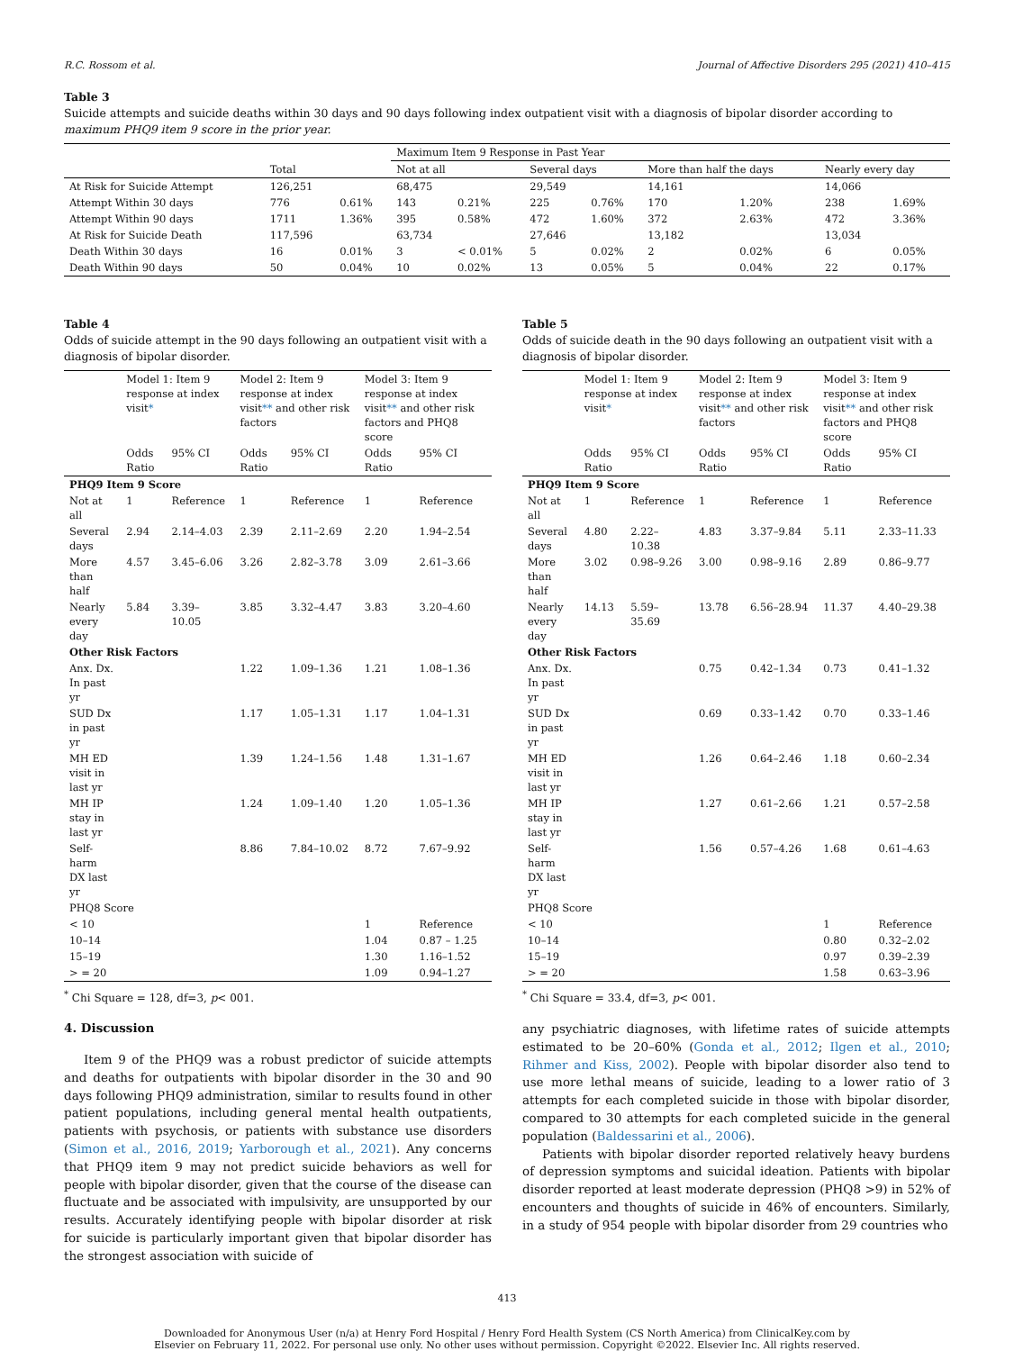R.C. Rossom et al. Journal of Affective Disorders 295 (2021) 410–415
Table 3
Suicide attempts and suicide deaths within 30 days and 90 days following index outpatient visit with a diagnosis of bipolar disorder according to maximum PHQ9 item 9 score in the prior year.
| | | | Maximum Item 9 Response in Past Year | | | | | | | |
| --- | --- | --- | --- | --- | --- | --- | --- | --- | --- | --- |
| | Total | | Not at all | | Several days | | More than half the days | | Nearly every day | |
| At Risk for Suicide Attempt | 126,251 | | 68,475 | | 29,549 | | 14,161 | | 14,066 | |
| Attempt Within 30 days | 776 | 0.61% | 143 | 0.21% | 225 | 0.76% | 170 | 1.20% | 238 | 1.69% |
| Attempt Within 90 days | 1711 | 1.36% | 395 | 0.58% | 472 | 1.60% | 372 | 2.63% | 472 | 3.36% |
| At Risk for Suicide Death | 117,596 | | 63,734 | | 27,646 | | 13,182 | | 13,034 | |
| Death Within 30 days | 16 | 0.01% | 3 | < 0.01% | 5 | 0.02% | 2 | 0.02% | 6 | 0.05% |
| Death Within 90 days | 50 | 0.04% | 10 | 0.02% | 13 | 0.05% | 5 | 0.04% | 22 | 0.17% |
Table 4
Odds of suicide attempt in the 90 days following an outpatient visit with a diagnosis of bipolar disorder.
| | Model 1: Item 9 response at index visit * | | Model 2: Item 9 response at index visit ** and other risk factors | | Model 3: Item 9 response at index visit ** and other risk factors and PHQ8 score | |
| --- | --- | --- | --- | --- | --- | --- |
| | Odds Ratio | 95% CI | Odds Ratio | 95% CI | Odds Ratio | 95% CI |
| PHQ9 Item 9 Score | | | | | | |
| Not at all | 1 | Reference | 1 | Reference | 1 | Reference |
| Several days | 2.94 | 2.14–4.03 | 2.39 | 2.11–2.69 | 2.20 | 1.94–2.54 |
| More than half | 4.57 | 3.45–6.06 | 3.26 | 2.82–3.78 | 3.09 | 2.61–3.66 |
| Nearly every day | 5.84 | 3.39–10.05 | 3.85 | 3.32–4.47 | 3.83 | 3.20–4.60 |
| Other Risk Factors | | | | | | |
| Anx. Dx. In past yr | | | 1.22 | 1.09–1.36 | 1.21 | 1.08–1.36 |
| SUD Dx in past yr | | | 1.17 | 1.05–1.31 | 1.17 | 1.04–1.31 |
| MH ED visit in last yr | | | 1.39 | 1.24–1.56 | 1.48 | 1.31–1.67 |
| MH IP stay in last yr | | | 1.24 | 1.09–1.40 | 1.20 | 1.05–1.36 |
| Self-harm DX last yr | | | 8.86 | 7.84–10.02 | 8.72 | 7.67–9.92 |
| PHQ8 Score | | | | | | |
| < 10 | | | | | 1 | Reference |
| 10–14 | | | | | 1.04 | 0.87 – 1.25 |
| 15–19 | | | | | 1.30 | 1.16–1.52 |
| > = 20 | | | | | 1.09 | 0.94–1.27 |
<sup>*</sup> Chi Square = 128, df=3, p< 001.
4. Discussion
Item 9 of the PHQ9 was a robust predictor of suicide attempts and deaths for outpatients with bipolar disorder in the 30 and 90 days following PHQ9 administration, similar to results found in other patient populations, including general mental health outpatients, patients with psychosis, or patients with substance use disorders (Simon et al., 2016, 2019; Yarborough et al., 2021). Any concerns that PHQ9 item 9 may not predict suicide behaviors as well for people with bipolar disorder, given that the course of the disease can fluctuate and be associated with impulsivity, are unsupported by our results. Accurately identifying people with bipolar disorder at risk for suicide is particularly important given that bipolar disorder has the strongest association with suicide of
Table 5
Odds of suicide death in the 90 days following an outpatient visit with a diagnosis of bipolar disorder.
| | Model 1: Item 9 response at index visit * | | Model 2: Item 9 response at index visit ** and other risk factors | | Model 3: Item 9 response at index visit ** and other risk factors and PHQ8 score | |
| --- | --- | --- | --- | --- | --- | --- |
| | Odds Ratio | 95% CI | Odds Ratio | 95% CI | Odds Ratio | 95% CI |
| PHQ9 Item 9 Score | | | | | | |
| Not at all | 1 | Reference | 1 | Reference | 1 | Reference |
| Several days | 4.80 | 2.22–10.38 | 4.83 | 3.37–9.84 | 5.11 | 2.33–11.33 |
| More than half | 3.02 | 0.98–9.26 | 3.00 | 0.98–9.16 | 2.89 | 0.86–9.77 |
| Nearly every day | 14.13 | 5.59–35.69 | 13.78 | 6.56–28.94 | 11.37 | 4.40–29.38 |
| Other Risk Factors | | | | | | |
| Anx. Dx. In past yr | | | 0.75 | 0.42–1.34 | 0.73 | 0.41–1.32 |
| SUD Dx in past yr | | | 0.69 | 0.33–1.42 | 0.70 | 0.33–1.46 |
| MH ED visit in last yr | | | 1.26 | 0.64–2.46 | 1.18 | 0.60–2.34 |
| MH IP stay in last yr | | | 1.27 | 0.61–2.66 | 1.21 | 0.57–2.58 |
| Self-harm DX last yr | | | 1.56 | 0.57–4.26 | 1.68 | 0.61–4.63 |
| PHQ8 Score | | | | | | |
| < 10 | | | | | 1 | Reference |
| 10–14 | | | | | 0.80 | 0.32–2.02 |
| 15–19 | | | | | 0.97 | 0.39–2.39 |
| > = 20 | | | | | 1.58 | 0.63–3.96 |
<sup>*</sup> Chi Square = 33.4, df=3, p< 001.
any psychiatric diagnoses, with lifetime rates of suicide attempts estimated to be 20–60% (Gonda et al., 2012; Ilgen et al., 2010; Rihmer and Kiss, 2002). People with bipolar disorder also tend to use more lethal means of suicide, leading to a lower ratio of 3 attempts for each completed suicide in those with bipolar disorder, compared to 30 attempts for each completed suicide in the general population (Baldessarini et al., 2006).
Patients with bipolar disorder reported relatively heavy burdens of depression symptoms and suicidal ideation. Patients with bipolar disorder reported at least moderate depression (PHQ8 >9) in 52% of encounters and thoughts of suicide in 46% of encounters. Similarly, in a study of 954 people with bipolar disorder from 29 countries who
413
Downloaded for Anonymous User (n/a) at Henry Ford Hospital / Henry Ford Health System (CS North America) from ClinicalKey.com by
Elsevier on February 11, 2022. For personal use only. No other uses without permission. Copyright ©2022. Elsevier Inc. All rights reserved.